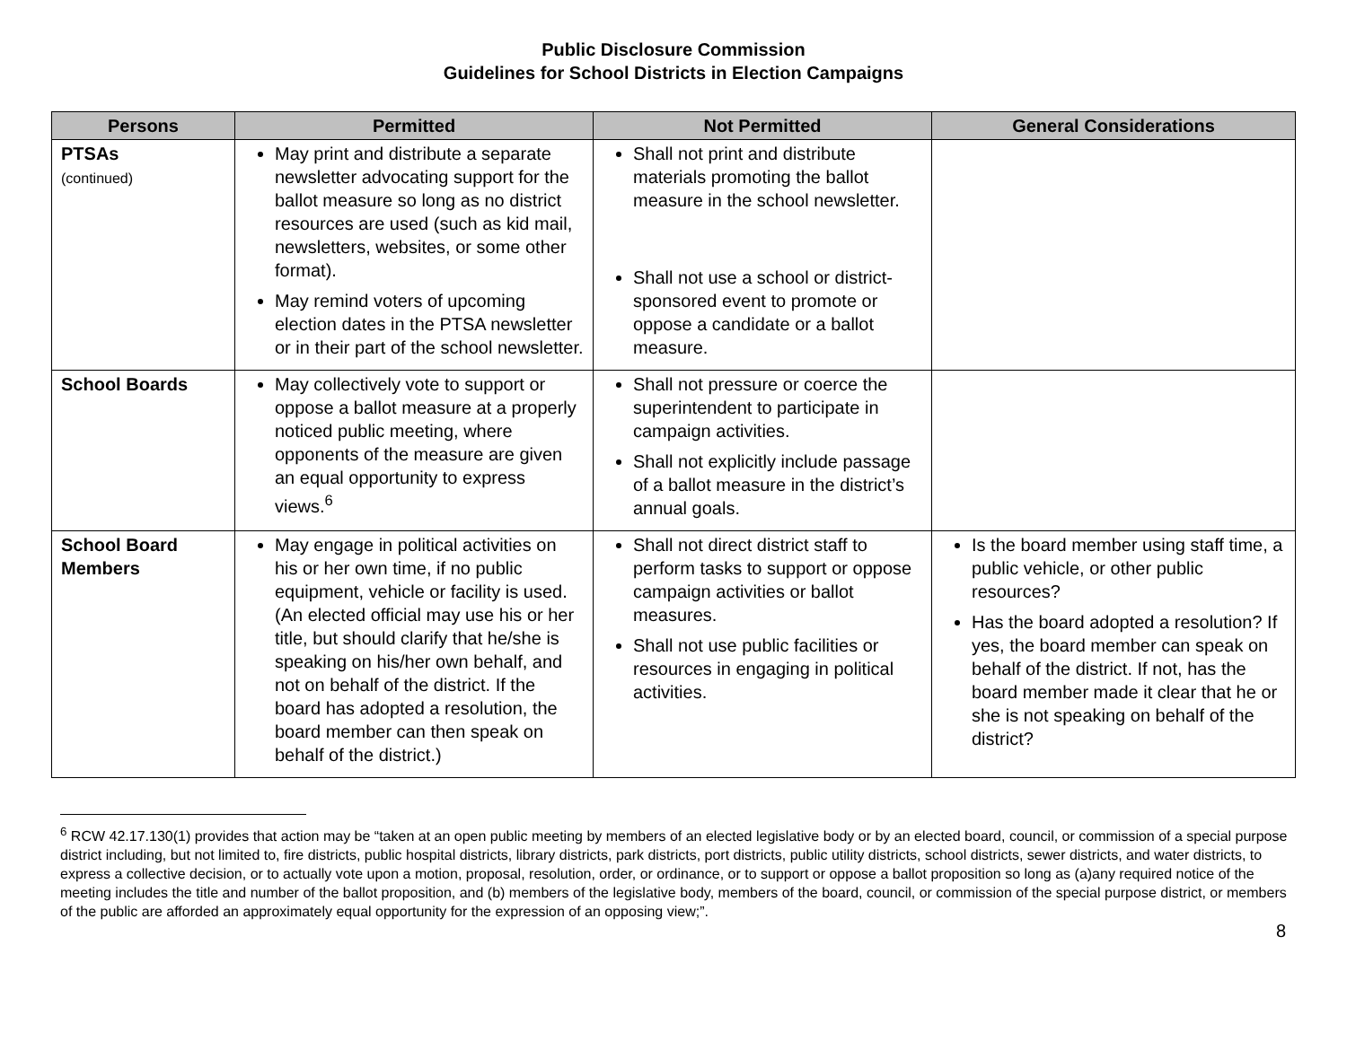Public Disclosure Commission
Guidelines for School Districts in Election Campaigns
| Persons | Permitted | Not Permitted | General Considerations |
| --- | --- | --- | --- |
| PTSAs (continued) | May print and distribute a separate newsletter advocating support for the ballot measure so long as no district resources are used (such as kid mail, newsletters, websites, or some other format). May remind voters of upcoming election dates in the PTSA newsletter or in their part of the school newsletter. | Shall not print and distribute materials promoting the ballot measure in the school newsletter. Shall not use a school or district-sponsored event to promote or oppose a candidate or a ballot measure. | |
| School Boards | May collectively vote to support or oppose a ballot measure at a properly noticed public meeting, where opponents of the measure are given an equal opportunity to express views.<sup>6</sup> | Shall not pressure or coerce the superintendent to participate in campaign activities. Shall not explicitly include passage of a ballot measure in the district’s annual goals. | |
| School Board Members | May engage in political activities on his or her own time, if no public equipment, vehicle or facility is used. (An elected official may use his or her title, but should clarify that he/she is speaking on his/her own behalf, and not on behalf of the district. If the board has adopted a resolution, the board member can then speak on behalf of the district.) | Shall not direct district staff to perform tasks to support or oppose campaign activities or ballot measures. Shall not use public facilities or resources in engaging in political activities. | Is the board member using staff time, a public vehicle, or other public resources? Has the board adopted a resolution? If yes, the board member can speak on behalf of the district. If not, has the board member made it clear that he or she is not speaking on behalf of the district? |
<sup>6</sup> RCW 42.17.130(1) provides that action may be “taken at an open public meeting by members of an elected legislative body or by an elected board, council, or commission of a special purpose district including, but not limited to, fire districts, public hospital districts, library districts, park districts, port districts, public utility districts, school districts, sewer districts, and water districts, to express a collective decision, or to actually vote upon a motion, proposal, resolution, order, or ordinance, or to support or oppose a ballot proposition so long as (a)any required notice of the meeting includes the title and number of the ballot proposition, and (b) members of the legislative body, members of the board, council, or commission of the special purpose district, or members of the public are afforded an approximately equal opportunity for the expression of an opposing view;”.
8